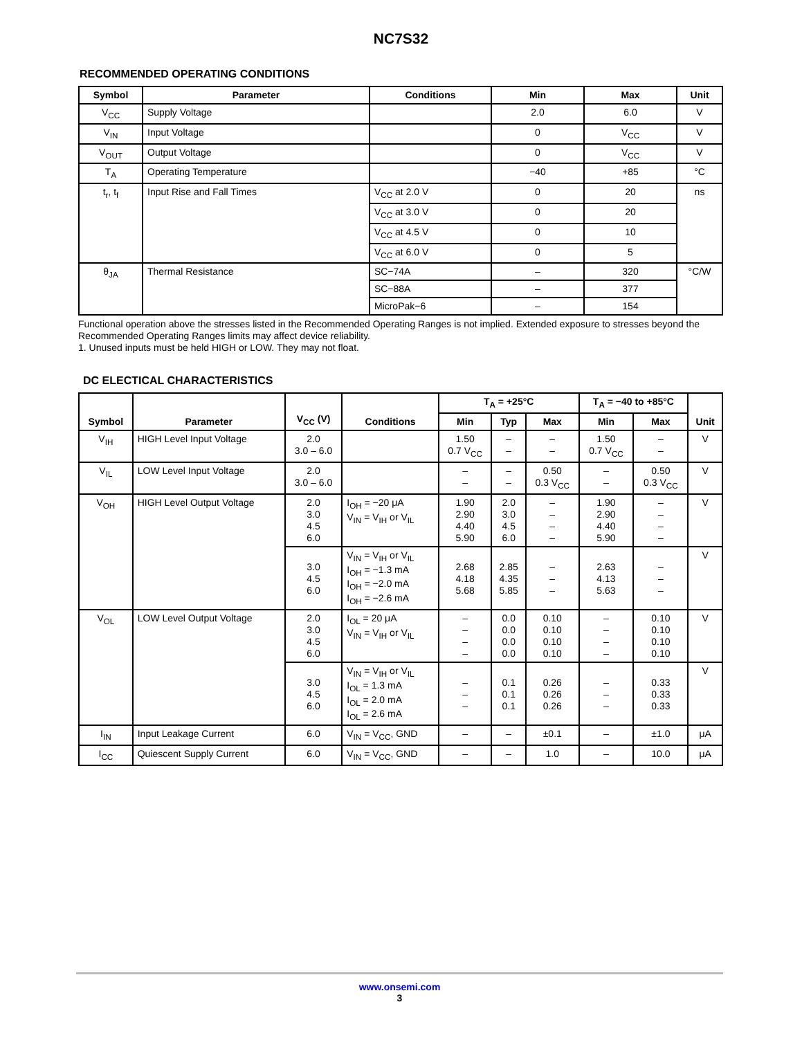NC7S32
RECOMMENDED OPERATING CONDITIONS
| Symbol | Parameter | Conditions | Min | Max | Unit |
| --- | --- | --- | --- | --- | --- |
| V<sub>CC</sub> | Supply Voltage | | 2.0 | 6.0 | V |
| V<sub>IN</sub> | Input Voltage | | 0 | V<sub>CC</sub> | V |
| V<sub>OUT</sub> | Output Voltage | | 0 | V<sub>CC</sub> | V |
| T<sub>A</sub> | Operating Temperature | | −40 | +85 | °C |
| t<sub>r</sub>, t<sub>f</sub> | Input Rise and Fall Times | V<sub>CC</sub> at 2.0 V | 0 | 20 | ns |
| | | V<sub>CC</sub> at 3.0 V | 0 | 20 | |
| | | V<sub>CC</sub> at 4.5 V | 0 | 10 | |
| | | V<sub>CC</sub> at 6.0 V | 0 | 5 | |
| θ<sub>JA</sub> | Thermal Resistance | SC−74A | – | 320 | °C/W |
| | | SC−88A | – | 377 | |
| | | MicroPak−6 | – | 154 | |
Functional operation above the stresses listed in the Recommended Operating Ranges is not implied. Extended exposure to stresses beyond the Recommended Operating Ranges limits may affect device reliability.
1. Unused inputs must be held HIGH or LOW. They may not float.
DC ELECTICAL CHARACTERISTICS
| Symbol | Parameter | V<sub>CC</sub> (V) | Conditions | T<sub>A</sub> = +25°C | | | T<sub>A</sub> = −40 to +85°C | | Unit |
| --- | --- | --- | --- | --- | --- | --- | --- | --- | --- |
| | | | | Min | Typ | Max | Min | Max | |
| V<sub>IH</sub> | HIGH Level Input Voltage | 2.0 3.0 – 6.0 | | 1.50 0.7 V<sub>CC</sub> | – – | – – | 1.50 0.7 V<sub>CC</sub> | – – | V |
| V<sub>IL</sub> | LOW Level Input Voltage | 2.0 3.0 – 6.0 | | – – | – – | 0.50 0.3 V<sub>CC</sub> | – – | 0.50 0.3 V<sub>CC</sub> | V |
| V<sub>OH</sub> | HIGH Level Output Voltage | 2.0 3.0 4.5 6.0 | I<sub>OH</sub> = −20 μA V<sub>IN</sub> = V<sub>IH</sub> or V<sub>IL</sub> | 1.90 2.90 4.40 5.90 | 2.0 3.0 4.5 6.0 | – – – – | 1.90 2.90 4.40 5.90 | – – – – | V |
| | | 3.0 4.5 6.0 | V<sub>IN</sub> = V<sub>IH</sub> or V<sub>IL</sub> I<sub>OH</sub> = −1.3 mA I<sub>OH</sub> = −2.0 mA I<sub>OH</sub> = −2.6 mA | 2.68 4.18 5.68 | 2.85 4.35 5.85 | – – – | 2.63 4.13 5.63 | – – – | V |
| V<sub>OL</sub> | LOW Level Output Voltage | 2.0 3.0 4.5 6.0 | I<sub>OL</sub> = 20 μA V<sub>IN</sub> = V<sub>IH</sub> or V<sub>IL</sub> | – – – – | 0.0 0.0 0.0 0.0 | 0.10 0.10 0.10 0.10 | – – – – | 0.10 0.10 0.10 0.10 | V |
| | | 3.0 4.5 6.0 | V<sub>IN</sub> = V<sub>IH</sub> or V<sub>IL</sub> I<sub>OL</sub> = 1.3 mA I<sub>OL</sub> = 2.0 mA I<sub>OL</sub> = 2.6 mA | – – – | 0.1 0.1 0.1 | 0.26 0.26 0.26 | – – – | 0.33 0.33 0.33 | V |
| I<sub>IN</sub> | Input Leakage Current | 6.0 | V<sub>IN</sub> = V<sub>CC</sub>, GND | – | – | ±0.1 | – | ±1.0 | μA |
| I<sub>CC</sub> | Quiescent Supply Current | 6.0 | V<sub>IN</sub> = V<sub>CC</sub>, GND | – | – | 1.0 | – | 10.0 | μA |
www.onsemi.com
3